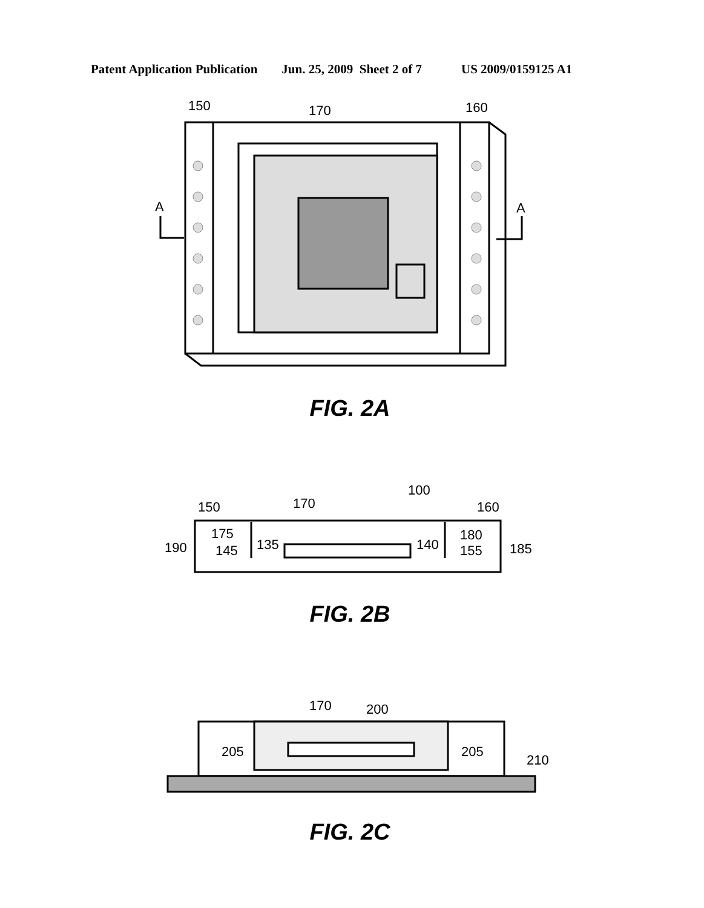Patent Application Publication Jun. 25, 2009 Sheet 2 of 7 US 2009/0159125 A1
150
170
160
A
A
FIG. 2A
100
150
170
160
175
180
190
145
135
140
155
185
FIG. 2B
170
200
205
205
210
FIG. 2C